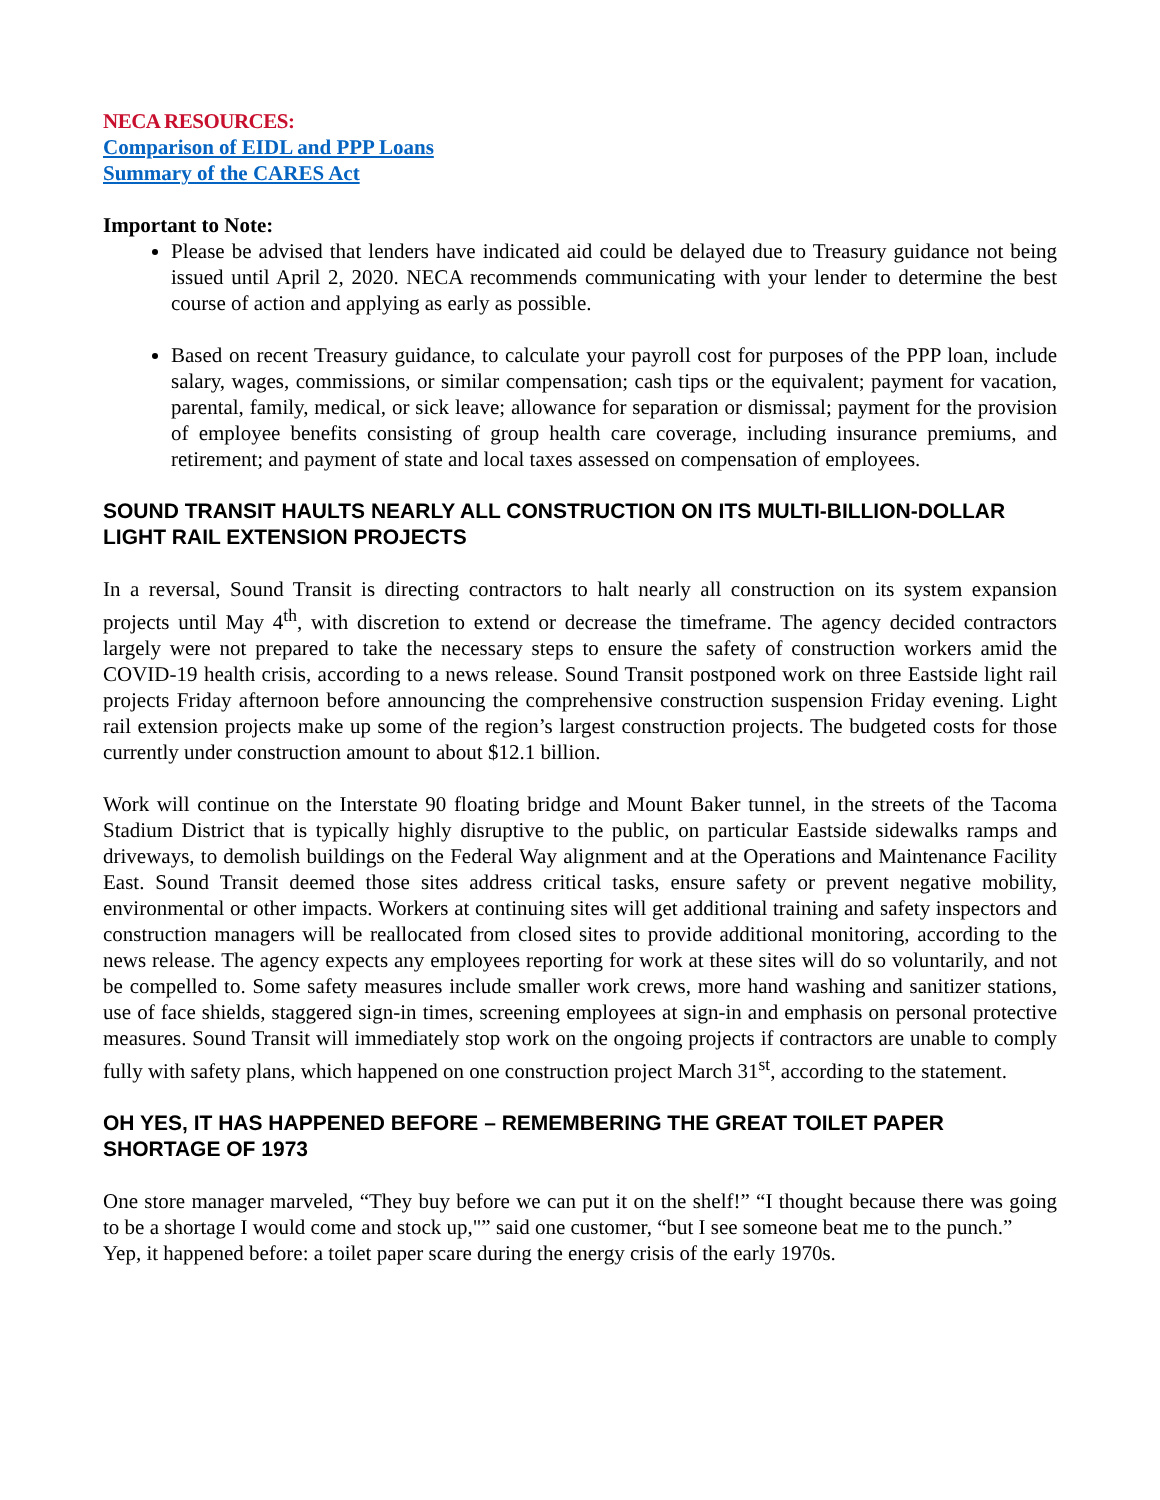NECA RESOURCES:
Comparison of EIDL and PPP Loans
Summary of the CARES Act
Important to Note:
Please be advised that lenders have indicated aid could be delayed due to Treasury guidance not being issued until April 2, 2020. NECA recommends communicating with your lender to determine the best course of action and applying as early as possible.
Based on recent Treasury guidance, to calculate your payroll cost for purposes of the PPP loan, include salary, wages, commissions, or similar compensation; cash tips or the equivalent; payment for vacation, parental, family, medical, or sick leave; allowance for separation or dismissal; payment for the provision of employee benefits consisting of group health care coverage, including insurance premiums, and retirement; and payment of state and local taxes assessed on compensation of employees.
SOUND TRANSIT HAULTS NEARLY ALL CONSTRUCTION ON ITS MULTI-BILLION-DOLLAR LIGHT RAIL EXTENSION PROJECTS
In a reversal, Sound Transit is directing contractors to halt nearly all construction on its system expansion projects until May 4<sup>th</sup>, with discretion to extend or decrease the timeframe. The agency decided contractors largely were not prepared to take the necessary steps to ensure the safety of construction workers amid the COVID-19 health crisis, according to a news release. Sound Transit postponed work on three Eastside light rail projects Friday afternoon before announcing the comprehensive construction suspension Friday evening. Light rail extension projects make up some of the region’s largest construction projects. The budgeted costs for those currently under construction amount to about $12.1 billion.
Work will continue on the Interstate 90 floating bridge and Mount Baker tunnel, in the streets of the Tacoma Stadium District that is typically highly disruptive to the public, on particular Eastside sidewalks ramps and driveways, to demolish buildings on the Federal Way alignment and at the Operations and Maintenance Facility East. Sound Transit deemed those sites address critical tasks, ensure safety or prevent negative mobility, environmental or other impacts. Workers at continuing sites will get additional training and safety inspectors and construction managers will be reallocated from closed sites to provide additional monitoring, according to the news release. The agency expects any employees reporting for work at these sites will do so voluntarily, and not be compelled to. Some safety measures include smaller work crews, more hand washing and sanitizer stations, use of face shields, staggered sign-in times, screening employees at sign-in and emphasis on personal protective measures. Sound Transit will immediately stop work on the ongoing projects if contractors are unable to comply fully with safety plans, which happened on one construction project March 31<sup>st</sup>, according to the statement.
OH YES, IT HAS HAPPENED BEFORE – REMEMBERING THE GREAT TOILET PAPER SHORTAGE OF 1973
One store manager marveled, “They buy before we can put it on the shelf!” “I thought because there was going to be a shortage I would come and stock up,"” said one customer, “but I see someone beat me to the punch.”
Yep, it happened before: a toilet paper scare during the energy crisis of the early 1970s.